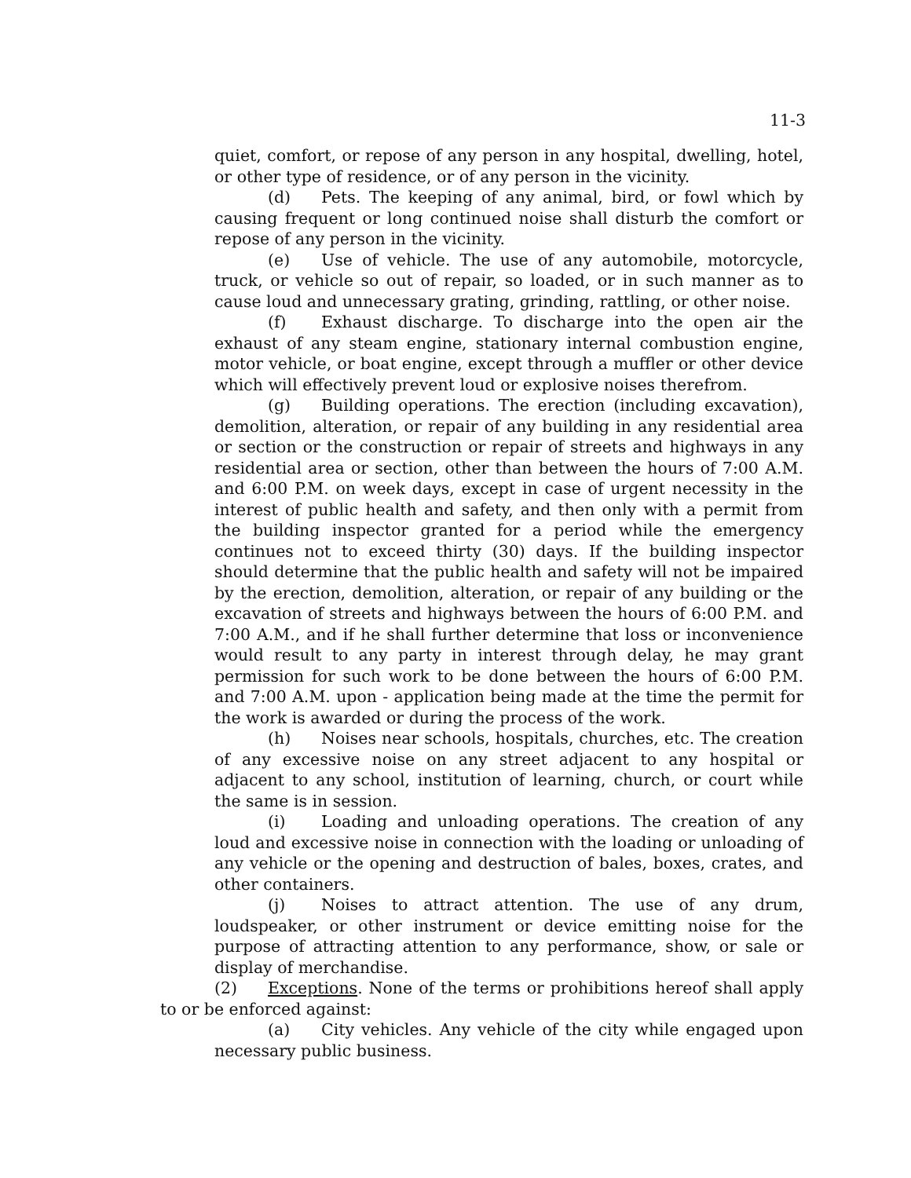11-3
quiet, comfort, or repose of any person in any hospital, dwelling, hotel, or other type of residence, or of any person in the vicinity.
(d) Pets. The keeping of any animal, bird, or fowl which by causing frequent or long continued noise shall disturb the comfort or repose of any person in the vicinity.
(e) Use of vehicle. The use of any automobile, motorcycle, truck, or vehicle so out of repair, so loaded, or in such manner as to cause loud and unnecessary grating, grinding, rattling, or other noise.
(f) Exhaust discharge. To discharge into the open air the exhaust of any steam engine, stationary internal combustion engine, motor vehicle, or boat engine, except through a muffler or other device which will effectively prevent loud or explosive noises therefrom.
(g) Building operations. The erection (including excavation), demolition, alteration, or repair of any building in any residential area or section or the construction or repair of streets and highways in any residential area or section, other than between the hours of 7:00 A.M. and 6:00 P.M. on week days, except in case of urgent necessity in the interest of public health and safety, and then only with a permit from the building inspector granted for a period while the emergency continues not to exceed thirty (30) days. If the building inspector should determine that the public health and safety will not be impaired by the erection, demolition, alteration, or repair of any building or the excavation of streets and highways between the hours of 6:00 P.M. and 7:00 A.M., and if he shall further determine that loss or inconvenience would result to any party in interest through delay, he may grant permission for such work to be done between the hours of 6:00 P.M. and 7:00 A.M. upon - application being made at the time the permit for the work is awarded or during the process of the work.
(h) Noises near schools, hospitals, churches, etc. The creation of any excessive noise on any street adjacent to any hospital or adjacent to any school, institution of learning, church, or court while the same is in session.
(i) Loading and unloading operations. The creation of any loud and excessive noise in connection with the loading or unloading of any vehicle or the opening and destruction of bales, boxes, crates, and other containers.
(j) Noises to attract attention. The use of any drum, loudspeaker, or other instrument or device emitting noise for the purpose of attracting attention to any performance, show, or sale or display of merchandise.
(2) Exceptions. None of the terms or prohibitions hereof shall apply to or be enforced against:
(a) City vehicles. Any vehicle of the city while engaged upon necessary public business.